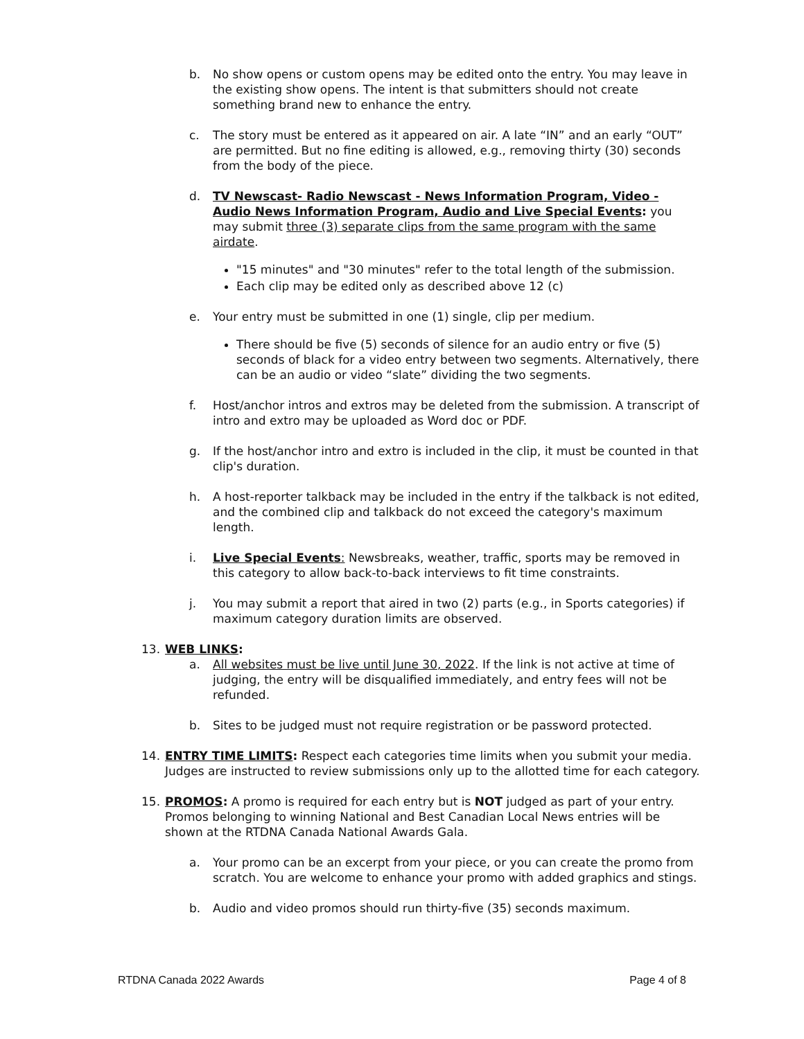b. No show opens or custom opens may be edited onto the entry. You may leave in the existing show opens. The intent is that submitters should not create something brand new to enhance the entry.
c. The story must be entered as it appeared on air. A late “IN” and an early “OUT” are permitted. But no fine editing is allowed, e.g., removing thirty (30) seconds from the body of the piece.
d. TV Newscast- Radio Newscast - News Information Program, Video - Audio News Information Program, Audio and Live Special Events: you may submit three (3) separate clips from the same program with the same airdate.
"15 minutes" and "30 minutes" refer to the total length of the submission.
Each clip may be edited only as described above 12 (c)
e. Your entry must be submitted in one (1) single, clip per medium.
There should be five (5) seconds of silence for an audio entry or five (5) seconds of black for a video entry between two segments. Alternatively, there can be an audio or video “slate” dividing the two segments.
f. Host/anchor intros and extros may be deleted from the submission. A transcript of intro and extro may be uploaded as Word doc or PDF.
g. If the host/anchor intro and extro is included in the clip, it must be counted in that clip's duration.
h. A host-reporter talkback may be included in the entry if the talkback is not edited, and the combined clip and talkback do not exceed the category's maximum length.
i. Live Special Events: Newsbreaks, weather, traffic, sports may be removed in this category to allow back-to-back interviews to fit time constraints.
j. You may submit a report that aired in two (2) parts (e.g., in Sports categories) if maximum category duration limits are observed.
13. WEB LINKS:
a. All websites must be live until June 30, 2022. If the link is not active at time of judging, the entry will be disqualified immediately, and entry fees will not be refunded.
b. Sites to be judged must not require registration or be password protected.
14. ENTRY TIME LIMITS: Respect each categories time limits when you submit your media. Judges are instructed to review submissions only up to the allotted time for each category.
15. PROMOS: A promo is required for each entry but is NOT judged as part of your entry. Promos belonging to winning National and Best Canadian Local News entries will be shown at the RTDNA Canada National Awards Gala.
a. Your promo can be an excerpt from your piece, or you can create the promo from scratch. You are welcome to enhance your promo with added graphics and stings.
b. Audio and video promos should run thirty-five (35) seconds maximum.
RTDNA Canada 2022 Awards Page 4 of 8